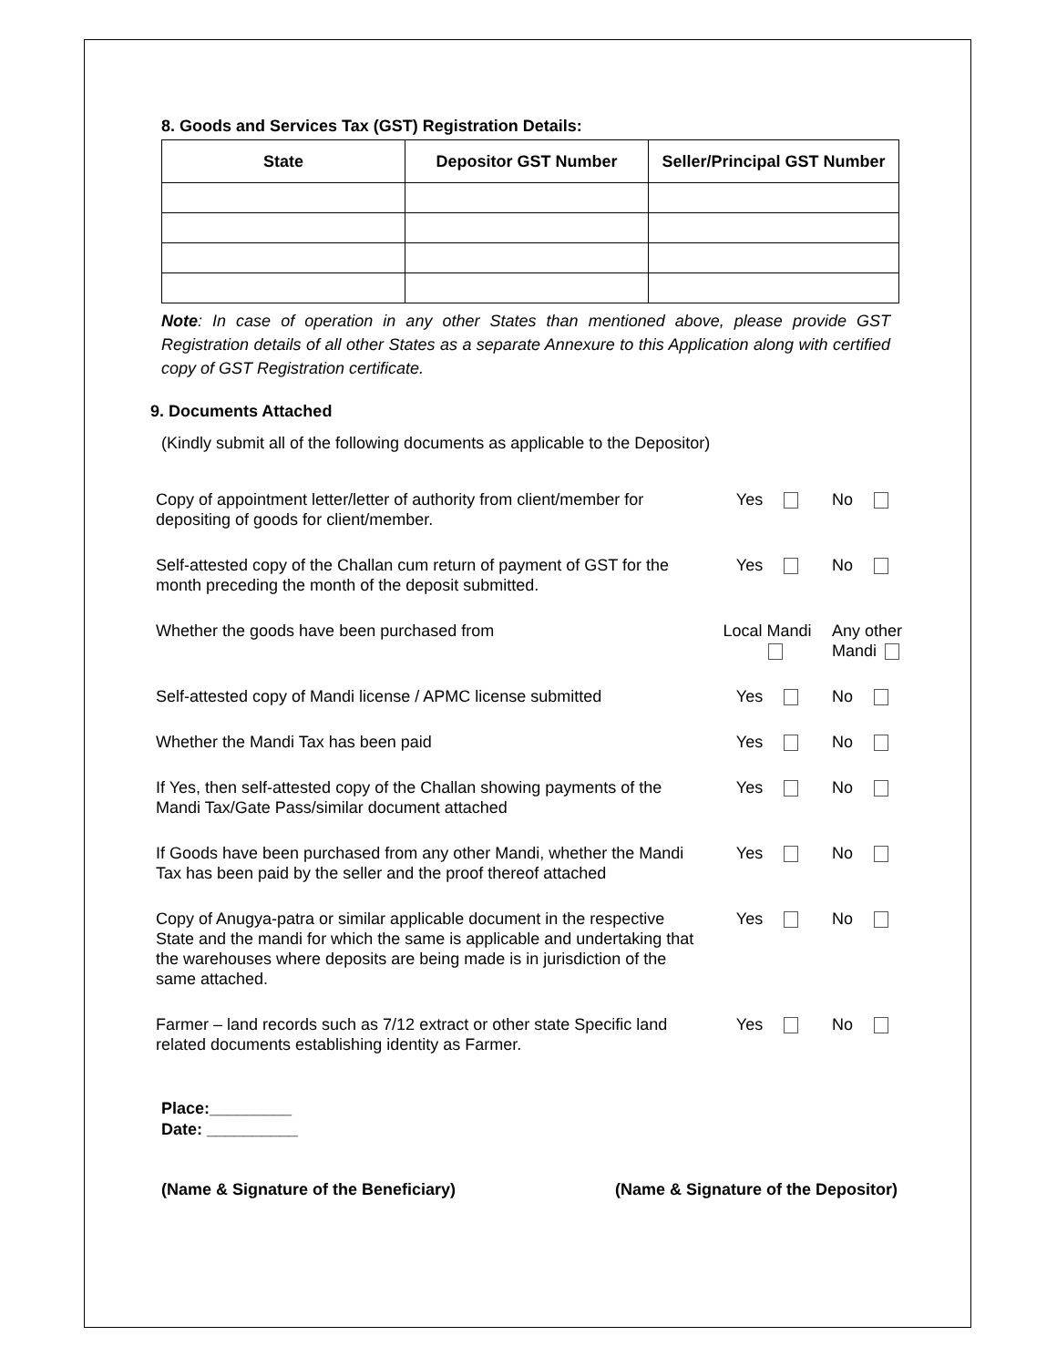8. Goods and Services Tax (GST) Registration Details:
| State | Depositor GST Number | Seller/Principal GST Number |
| --- | --- | --- |
Note: In case of operation in any other States than mentioned above, please provide GST Registration details of all other States as a separate Annexure to this Application along with certified copy of GST Registration certificate.
9. Documents Attached
(Kindly submit all of the following documents as applicable to the Depositor)
| Copy of appointment letter/letter of authority from client/member for depositing of goods for client/member. | Yes | No |
| Self-attested copy of the Challan cum return of payment of GST for the month preceding the month of the deposit submitted. | Yes | No |
| Whether the goods have been purchased from | Local Mandi | Any other Mandi |
| Self-attested copy of Mandi license / APMC license submitted | Yes | No |
| Whether the Mandi Tax has been paid | Yes | No |
| If Yes, then self-attested copy of the Challan showing payments of the Mandi Tax/Gate Pass/similar document attached | Yes | No |
| If Goods have been purchased from any other Mandi, whether the Mandi Tax has been paid by the seller and the proof thereof attached | Yes | No |
| Copy of Anugya-patra or similar applicable document in the respective State and the mandi for which the same is applicable and undertaking that the warehouses where deposits are being made is in jurisdiction of the same attached. | Yes | No |
| Farmer – land records such as 7/12 extract or other state Specific land related documents establishing identity as Farmer. | Yes | No |
Place:_________
Date: __________
(Name & Signature of the Beneficiary) (Name & Signature of the Depositor)